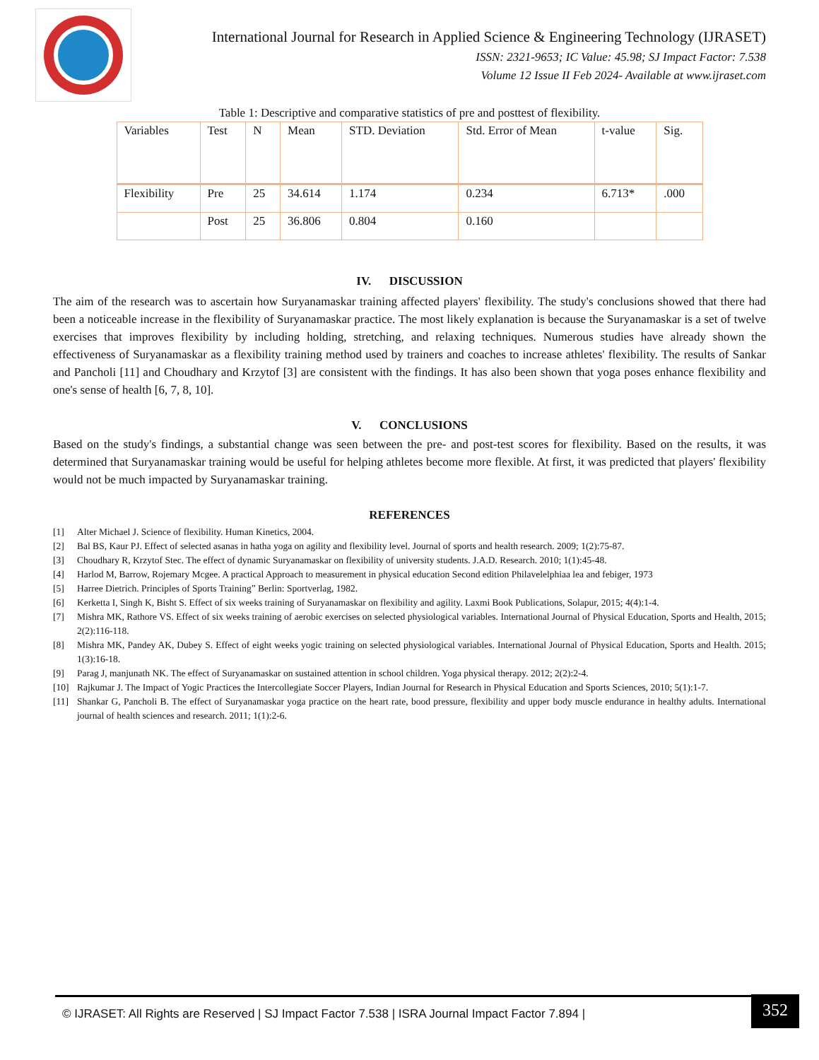International Journal for Research in Applied Science & Engineering Technology (IJRASET)
ISSN: 2321-9653; IC Value: 45.98; SJ Impact Factor: 7.538
Volume 12 Issue II Feb 2024- Available at www.ijraset.com
Table 1: Descriptive and comparative statistics of pre and posttest of flexibility.
| Variables | Test | N | Mean | STD. Deviation | Std. Error of Mean | t-value | Sig. |
| --- | --- | --- | --- | --- | --- | --- | --- |
| Flexibility | Pre | 25 | 34.614 | 1.174 | 0.234 | 6.713* | .000 |
| | Post | 25 | 36.806 | 0.804 | 0.160 | | |
IV. DISCUSSION
The aim of the research was to ascertain how Suryanamaskar training affected players' flexibility. The study's conclusions showed that there had been a noticeable increase in the flexibility of Suryanamaskar practice. The most likely explanation is because the Suryanamaskar is a set of twelve exercises that improves flexibility by including holding, stretching, and relaxing techniques. Numerous studies have already shown the effectiveness of Suryanamaskar as a flexibility training method used by trainers and coaches to increase athletes' flexibility. The results of Sankar and Pancholi [11] and Choudhary and Krzytof [3] are consistent with the findings. It has also been shown that yoga poses enhance flexibility and one's sense of health [6, 7, 8, 10].
V. CONCLUSIONS
Based on the study's findings, a substantial change was seen between the pre- and post-test scores for flexibility. Based on the results, it was determined that Suryanamaskar training would be useful for helping athletes become more flexible. At first, it was predicted that players' flexibility would not be much impacted by Suryanamaskar training.
REFERENCES
[1] Alter Michael J. Science of flexibility. Human Kinetics, 2004.
[2] Bal BS, Kaur PJ. Effect of selected asanas in hatha yoga on agility and flexibility level. Journal of sports and health research. 2009; 1(2):75-87.
[3] Choudhary R, Krzytof Stec. The effect of dynamic Suryanamaskar on flexibility of university students. J.A.D. Research. 2010; 1(1):45-48.
[4] Harlod M, Barrow, Rojemary Mcgee. A practical Approach to measurement in physical education Second edition Philavelelphiaa lea and febiger, 1973
[5] Harree Dietrich. Principles of Sports Training” Berlin: Sportverlag, 1982.
[6] Kerketta I, Singh K, Bisht S. Effect of six weeks training of Suryanamaskar on flexibility and agility. Laxmi Book Publications, Solapur, 2015; 4(4):1-4.
[7] Mishra MK, Rathore VS. Effect of six weeks training of aerobic exercises on selected physiological variables. International Journal of Physical Education, Sports and Health, 2015; 2(2):116-118.
[8] Mishra MK, Pandey AK, Dubey S. Effect of eight weeks yogic training on selected physiological variables. International Journal of Physical Education, Sports and Health. 2015; 1(3):16-18.
[9] Parag J, manjunath NK. The effect of Suryanamaskar on sustained attention in school children. Yoga physical therapy. 2012; 2(2):2-4.
[10] Rajkumar J. The Impact of Yogic Practices the Intercollegiate Soccer Players, Indian Journal for Research in Physical Education and Sports Sciences, 2010; 5(1):1-7.
[11] Shankar G, Pancholi B. The effect of Suryanamaskar yoga practice on the heart rate, bood pressure, flexibility and upper body muscle endurance in healthy adults. International journal of health sciences and research. 2011; 1(1):2-6.
© IJRASET: All Rights are Reserved | SJ Impact Factor 7.538 | ISRA Journal Impact Factor 7.894 |
352